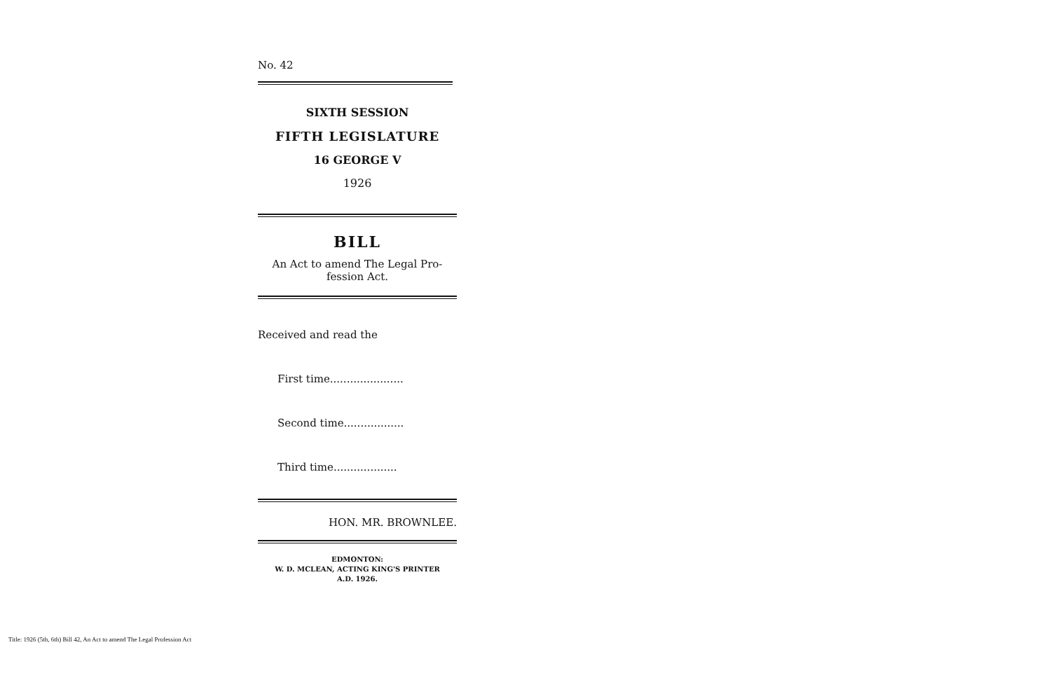No. 42
SIXTH SESSION
FIFTH LEGISLATURE
16 GEORGE V
1926
BILL
An Act to amend The Legal Pro-
fession Act.
Received and read the
First time......................
Second time..................
Third time...................
HON. MR. BROWNLEE.
EDMONTON:
W. D. MCLEAN, ACTING KING'S PRINTER
A.D. 1926.
Title: 1926 (5th, 6th) Bill 42, An Act to amend The Legal Profession Act